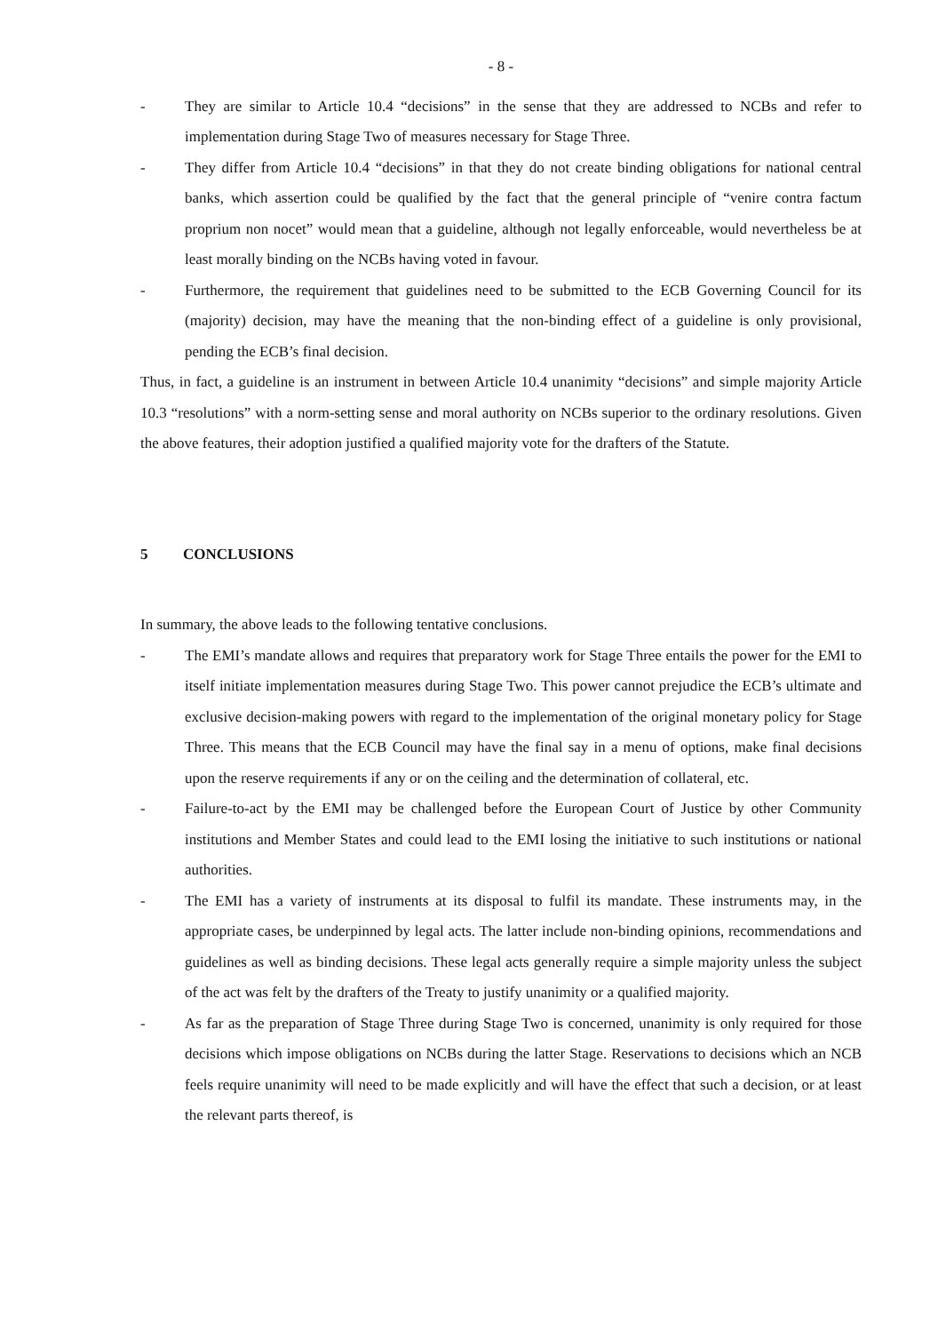- 8 -
- They are similar to Article 10.4 “decisions” in the sense that they are addressed to NCBs and refer to implementation during Stage Two of measures necessary for Stage Three.
- They differ from Article 10.4 “decisions” in that they do not create binding obligations for national central banks, which assertion could be qualified by the fact that the general principle of “venire contra factum proprium non nocet” would mean that a guideline, although not legally enforceable, would nevertheless be at least morally binding on the NCBs having voted in favour.
- Furthermore, the requirement that guidelines need to be submitted to the ECB Governing Council for its (majority) decision, may have the meaning that the non-binding effect of a guideline is only provisional, pending the ECB’s final decision.
Thus, in fact, a guideline is an instrument in between Article 10.4 unanimity “decisions” and simple majority Article 10.3 “resolutions” with a norm-setting sense and moral authority on NCBs superior to the ordinary resolutions. Given the above features, their adoption justified a qualified majority vote for the drafters of the Statute.
5 CONCLUSIONS
In summary, the above leads to the following tentative conclusions.
- The EMI’s mandate allows and requires that preparatory work for Stage Three entails the power for the EMI to itself initiate implementation measures during Stage Two. This power cannot prejudice the ECB’s ultimate and exclusive decision-making powers with regard to the implementation of the original monetary policy for Stage Three. This means that the ECB Council may have the final say in a menu of options, make final decisions upon the reserve requirements if any or on the ceiling and the determination of collateral, etc.
- Failure-to-act by the EMI may be challenged before the European Court of Justice by other Community institutions and Member States and could lead to the EMI losing the initiative to such institutions or national authorities.
- The EMI has a variety of instruments at its disposal to fulfil its mandate. These instruments may, in the appropriate cases, be underpinned by legal acts. The latter include non-binding opinions, recommendations and guidelines as well as binding decisions. These legal acts generally require a simple majority unless the subject of the act was felt by the drafters of the Treaty to justify unanimity or a qualified majority.
- As far as the preparation of Stage Three during Stage Two is concerned, unanimity is only required for those decisions which impose obligations on NCBs during the latter Stage. Reservations to decisions which an NCB feels require unanimity will need to be made explicitly and will have the effect that such a decision, or at least the relevant parts thereof, is